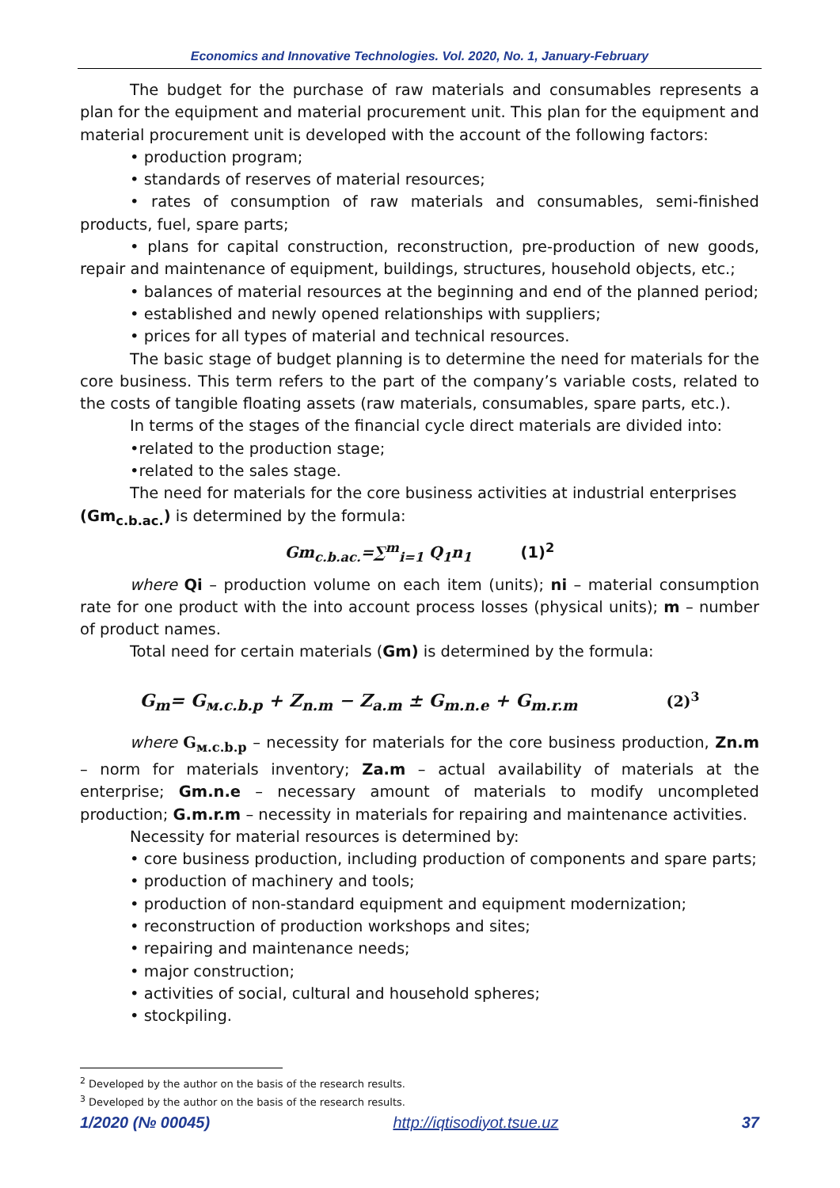Economics and Innovative Technologies. Vol. 2020, No. 1, January-February
The budget for the purchase of raw materials and consumables represents a plan for the equipment and material procurement unit. This plan for the equipment and material procurement unit is developed with the account of the following factors:
• production program;
• standards of reserves of material resources;
• rates of consumption of raw materials and consumables, semi-finished products, fuel, spare parts;
• plans for capital construction, reconstruction, pre-production of new goods, repair and maintenance of equipment, buildings, structures, household objects, etc.;
• balances of material resources at the beginning and end of the planned period;
• established and newly opened relationships with suppliers;
• prices for all types of material and technical resources.
The basic stage of budget planning is to determine the need for materials for the core business. This term refers to the part of the company’s variable costs, related to the costs of tangible floating assets (raw materials, consumables, spare parts, etc.).
In terms of the stages of the financial cycle direct materials are divided into:
•related to the production stage;
•related to the sales stage.
The need for materials for the core business activities at industrial enterprises
(Gm<sub>c.b.ac.</sub>) is determined by the formula:
Gm<sub>c.b.ac.</sub>=∑<sup>m</sup><sub>i=1</sub> Q<sub>1</sub>n<sub>1</sub> (1)<sup>2</sup>
where Qi – production volume on each item (units); ni – material consumption rate for one product with the into account process losses (physical units); m – number of product names.
Total need for certain materials (Gm) is determined by the formula:
G<sub>m</sub>= G<sub>м.c.b.p</sub> + Z<sub>n.m</sub> − Z<sub>a.m</sub> ± G<sub>m.n.e</sub> + G<sub>m.r.m</sub> (2)<sup>3</sup>
where G<sub>м.c.b.p</sub> – necessity for materials for the core business production, Zn.m – norm for materials inventory; Za.m – actual availability of materials at the enterprise; Gm.n.e – necessary amount of materials to modify uncompleted production; G.m.r.m – necessity in materials for repairing and maintenance activities.
Necessity for material resources is determined by:
• core business production, including production of components and spare parts;
• production of machinery and tools;
• production of non-standard equipment and equipment modernization;
• reconstruction of production workshops and sites;
• repairing and maintenance needs;
• major construction;
• activities of social, cultural and household spheres;
• stockpiling.
<sup>2</sup> Developed by the author on the basis of the research results.
<sup>3</sup> Developed by the author on the basis of the research results.
1/2020 (№ 00045) http://iqtisodiyot.tsue.uz 37